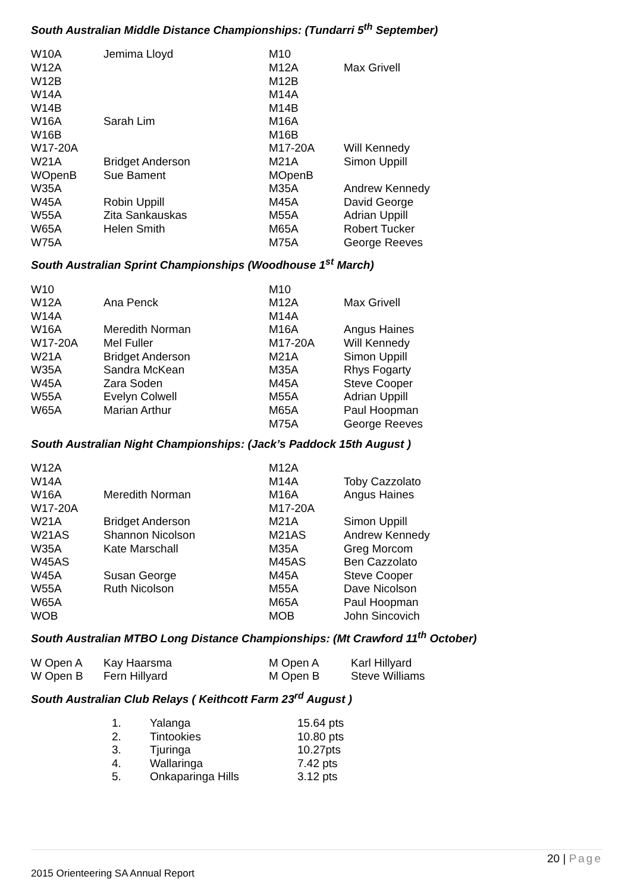South Australian Middle Distance Championships: (Tundarri 5<sup>th</sup> September)
| W10A | Jemima Lloyd | M10 | |
| W12A | | M12A | Max Grivell |
| W12B | | M12B | |
| W14A | | M14A | |
| W14B | | M14B | |
| W16A | Sarah Lim | M16A | |
| W16B | | M16B | |
| W17-20A | | M17-20A | Will Kennedy |
| W21A | Bridget Anderson | M21A | Simon Uppill |
| WOpenB | Sue Bament | MOpenB | |
| W35A | | M35A | Andrew Kennedy |
| W45A | Robin Uppill | M45A | David George |
| W55A | Zita Sankauskas | M55A | Adrian Uppill |
| W65A | Helen Smith | M65A | Robert Tucker |
| W75A | | M75A | George Reeves |
South Australian Sprint Championships (Woodhouse 1<sup>st</sup> March)
| W10 | | M10 | |
| W12A | Ana Penck | M12A | Max Grivell |
| W14A | | M14A | |
| W16A | Meredith Norman | M16A | Angus Haines |
| W17-20A | Mel Fuller | M17-20A | Will Kennedy |
| W21A | Bridget Anderson | M21A | Simon Uppill |
| W35A | Sandra McKean | M35A | Rhys Fogarty |
| W45A | Zara Soden | M45A | Steve Cooper |
| W55A | Evelyn Colwell | M55A | Adrian Uppill |
| W65A | Marian Arthur | M65A | Paul Hoopman |
| | | M75A | George Reeves |
South Australian Night Championships: (Jack’s Paddock 15th August )
| W12A | | M12A | |
| W14A | | M14A | Toby Cazzolato |
| W16A | Meredith Norman | M16A | Angus Haines |
| W17-20A | | M17-20A | |
| W21A | Bridget Anderson | M21A | Simon Uppill |
| W21AS | Shannon Nicolson | M21AS | Andrew Kennedy |
| W35A | Kate Marschall | M35A | Greg Morcom |
| W45AS | | M45AS | Ben Cazzolato |
| W45A | Susan George | M45A | Steve Cooper |
| W55A | Ruth Nicolson | M55A | Dave Nicolson |
| W65A | | M65A | Paul Hoopman |
| WOB | | MOB | John Sincovich |
South Australian MTBO Long Distance Championships: (Mt Crawford 11<sup>th</sup> October)
| W Open A | Kay Haarsma | M Open A | Karl Hillyard |
| W Open B | Fern Hillyard | M Open B | Steve Williams |
South Australian Club Relays ( Keithcott Farm 23<sup>rd</sup> August )
| 1. | Yalanga | 15.64 pts |
| 2. | Tintookies | 10.80 pts |
| 3. | Tjuringa | 10.27pts |
| 4. | Wallaringa | 7.42 pts |
| 5. | Onkaparinga Hills | 3.12 pts |
20 | Page
2015 Orienteering SA Annual Report